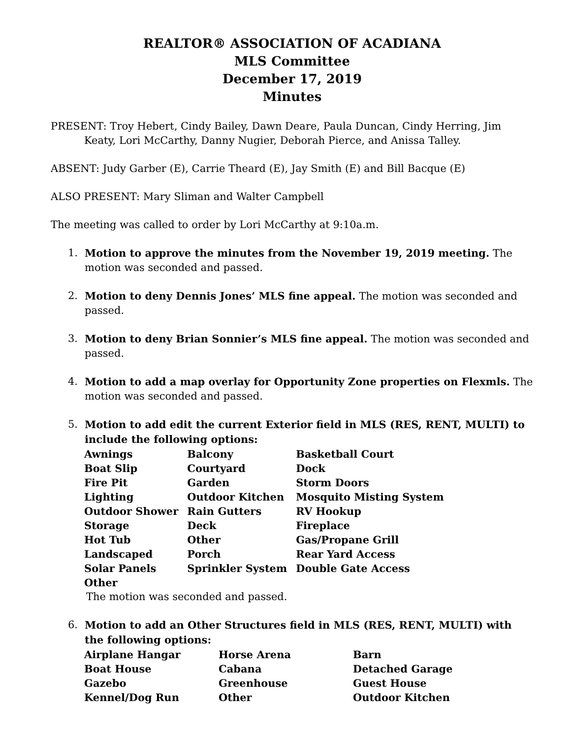REALTOR® ASSOCIATION OF ACADIANA
MLS Committee
December 17, 2019
Minutes
PRESENT: Troy Hebert, Cindy Bailey, Dawn Deare, Paula Duncan, Cindy Herring, Jim Keaty, Lori McCarthy, Danny Nugier, Deborah Pierce, and Anissa Talley.
ABSENT: Judy Garber (E), Carrie Theard (E), Jay Smith (E) and Bill Bacque (E)
ALSO PRESENT: Mary Sliman and Walter Campbell
The meeting was called to order by Lori McCarthy at 9:10a.m.
1. Motion to approve the minutes from the November 19, 2019 meeting. The motion was seconded and passed.
2. Motion to deny Dennis Jones’ MLS fine appeal. The motion was seconded and passed.
3. Motion to deny Brian Sonnier’s MLS fine appeal. The motion was seconded and passed.
4. Motion to add a map overlay for Opportunity Zone properties on Flexmls. The motion was seconded and passed.
5. Motion to add edit the current Exterior field in MLS (RES, RENT, MULTI) to include the following options:
| Awnings | Balcony | Basketball Court |
| Boat Slip | Courtyard | Dock |
| Fire Pit | Garden | Storm Doors |
| Lighting | Outdoor Kitchen | Mosquito Misting System |
| Outdoor Shower | Rain Gutters | RV Hookup |
| Storage | Deck | Fireplace |
| Hot Tub | Other | Gas/Propane Grill |
| Landscaped | Porch | Rear Yard Access |
| Solar Panels | Sprinkler System | Double Gate Access |
| Other | | |
The motion was seconded and passed.
6. Motion to add an Other Structures field in MLS (RES, RENT, MULTI) with the following options:
| Airplane Hangar | Horse Arena | Barn |
| Boat House | Cabana | Detached Garage |
| Gazebo | Greenhouse | Guest House |
| Kennel/Dog Run | Other | Outdoor Kitchen |